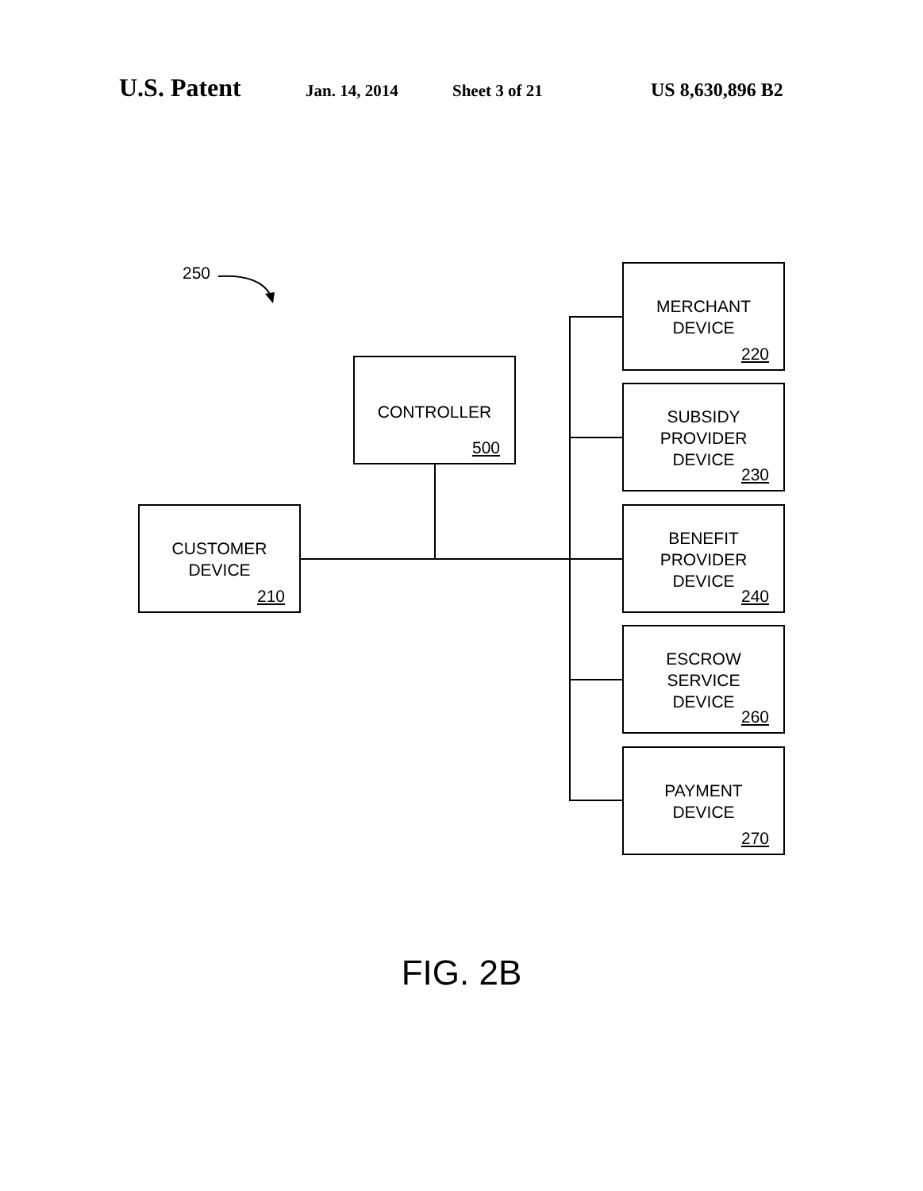U.S. Patent Jan. 14, 2014 Sheet 3 of 21 US 8,630,896 B2
250
CONTROLLER
500
CUSTOMER
DEVICE
210
MERCHANT
DEVICE
220
SUBSIDY
PROVIDER
DEVICE
230
BENEFIT
PROVIDER
DEVICE
240
ESCROW
SERVICE
DEVICE
260
PAYMENT
DEVICE
270
FIG. 2B